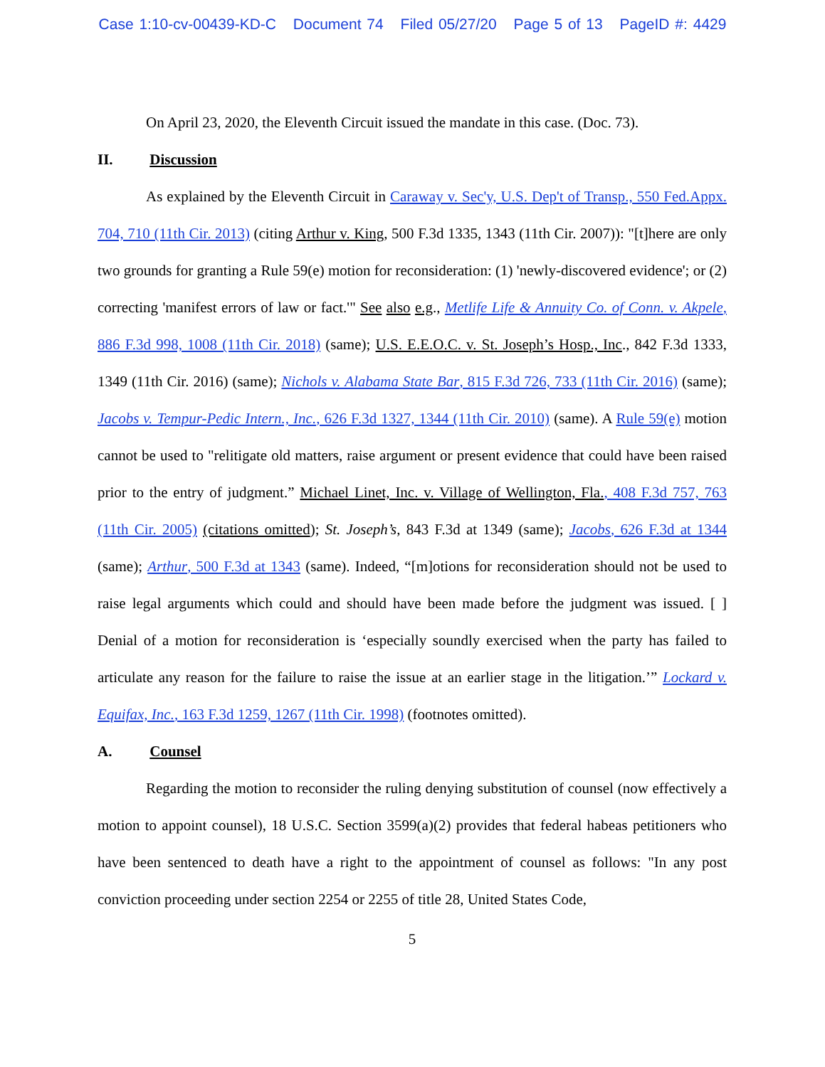Case 1:10-cv-00439-KD-C Document 74 Filed 05/27/20 Page 5 of 13 PageID #: 4429
On April 23, 2020, the Eleventh Circuit issued the mandate in this case. (Doc. 73).
II. Discussion
As explained by the Eleventh Circuit in Caraway v. Sec'y, U.S. Dep't of Transp., 550 Fed.Appx. 704, 710 (11th Cir. 2013) (citing Arthur v. King, 500 F.3d 1335, 1343 (11th Cir. 2007)): "[t]here are only two grounds for granting a Rule 59(e) motion for reconsideration: (1) 'newly-discovered evidence'; or (2) correcting 'manifest errors of law or fact.'" See also e.g., Metlife Life & Annuity Co. of Conn. v. Akpele, 886 F.3d 998, 1008 (11th Cir. 2018) (same); U.S. E.E.O.C. v. St. Joseph’s Hosp., Inc., 842 F.3d 1333, 1349 (11th Cir. 2016) (same); Nichols v. Alabama State Bar, 815 F.3d 726, 733 (11th Cir. 2016) (same); Jacobs v. Tempur-Pedic Intern., Inc., 626 F.3d 1327, 1344 (11th Cir. 2010) (same). A Rule 59(e) motion cannot be used to "relitigate old matters, raise argument or present evidence that could have been raised prior to the entry of judgment.” Michael Linet, Inc. v. Village of Wellington, Fla., 408 F.3d 757, 763 (11th Cir. 2005) (citations omitted); St. Joseph’s, 843 F.3d at 1349 (same); Jacobs, 626 F.3d at 1344 (same); Arthur, 500 F.3d at 1343 (same). Indeed, “[m]otions for reconsideration should not be used to raise legal arguments which could and should have been made before the judgment was issued. [ ] Denial of a motion for reconsideration is ‘especially soundly exercised when the party has failed to articulate any reason for the failure to raise the issue at an earlier stage in the litigation.’” Lockard v. Equifax, Inc., 163 F.3d 1259, 1267 (11th Cir. 1998) (footnotes omitted).
A. Counsel
Regarding the motion to reconsider the ruling denying substitution of counsel (now effectively a motion to appoint counsel), 18 U.S.C. Section 3599(a)(2) provides that federal habeas petitioners who have been sentenced to death have a right to the appointment of counsel as follows: "In any post conviction proceeding under section 2254 or 2255 of title 28, United States Code,
5